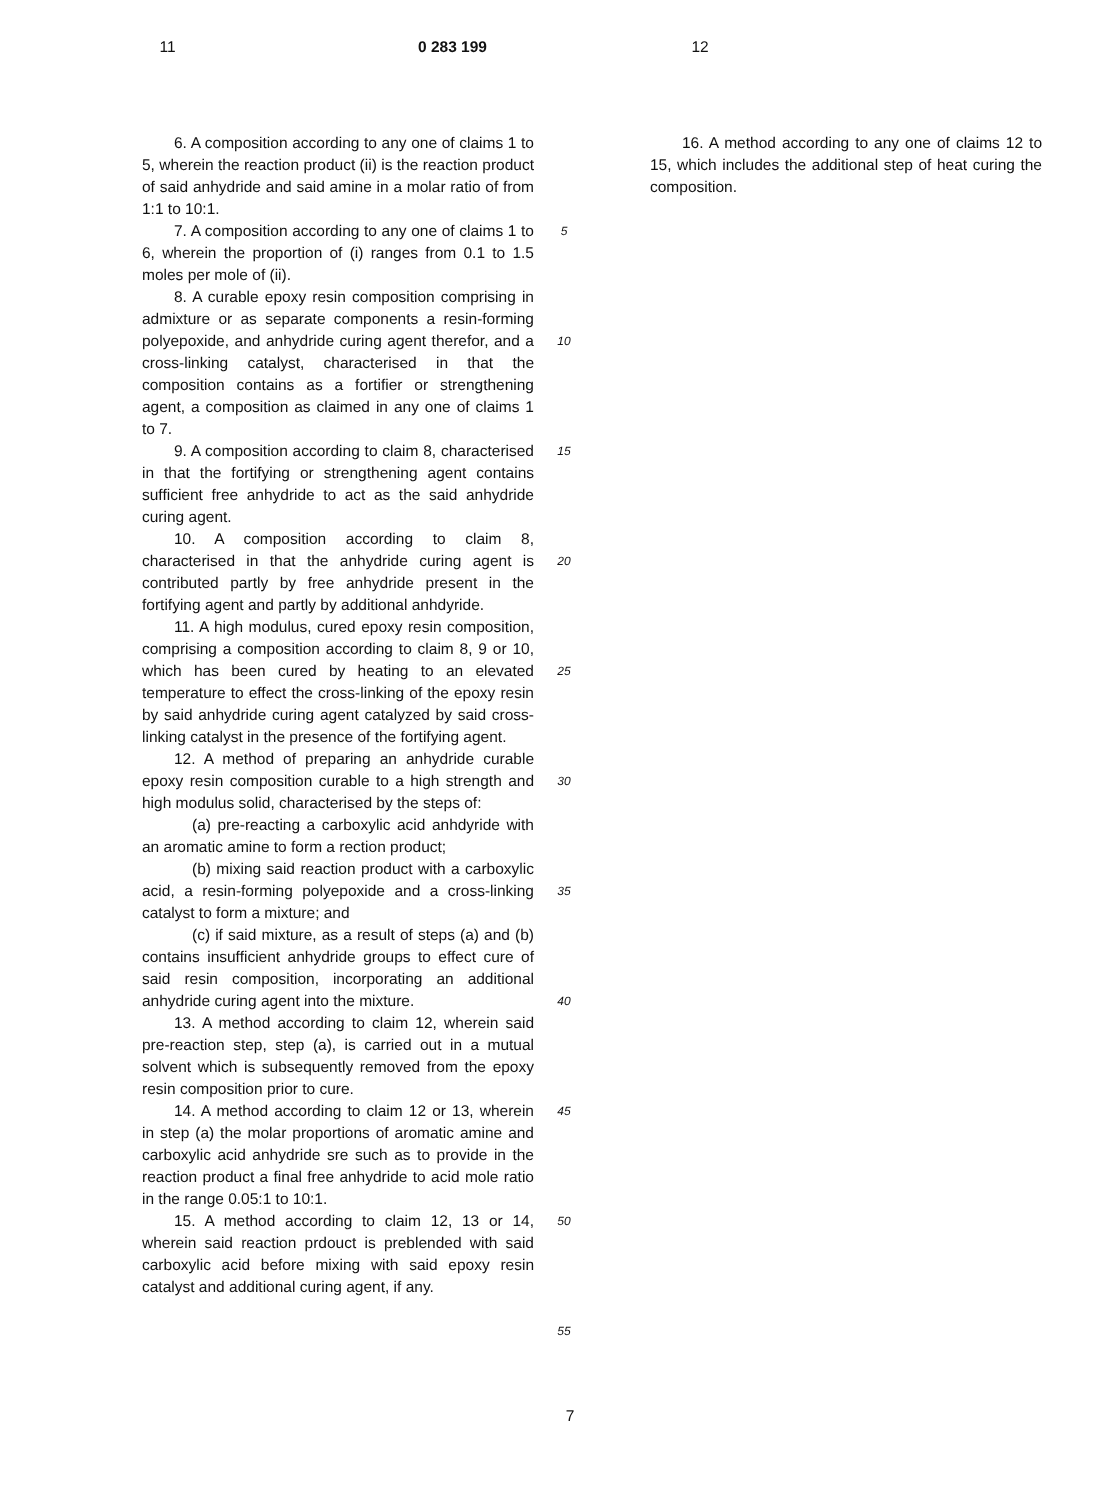11 0 283 199 12
6. A composition according to any one of claims 1 to 5, wherein the reaction product (ii) is the reaction product of said anhydride and said amine in a molar ratio of from 1:1 to 10:1.
7. A composition according to any one of claims 1 to 6, wherein the proportion of (i) ranges from 0.1 to 1.5 moles per mole of (ii).
8. A curable epoxy resin composition comprising in admixture or as separate components a resin-forming polyepoxide, and anhydride curing agent therefor, and a cross-linking catalyst, characterised in that the composition contains as a fortifier or strengthening agent, a composition as claimed in any one of claims 1 to 7.
9. A composition according to claim 8, characterised in that the fortifying or strengthening agent contains sufficient free anhydride to act as the said anhydride curing agent.
10. A composition according to claim 8, characterised in that the anhydride curing agent is contributed partly by free anhydride present in the fortifying agent and partly by additional anhdyride.
11. A high modulus, cured epoxy resin composition, comprising a composition according to claim 8, 9 or 10, which has been cured by heating to an elevated temperature to effect the cross-linking of the epoxy resin by said anhydride curing agent catalyzed by said cross-linking catalyst in the presence of the fortifying agent.
12. A method of preparing an anhydride curable epoxy resin composition curable to a high strength and high modulus solid, characterised by the steps of:
(a) pre-reacting a carboxylic acid anhdyride with an aromatic amine to form a rection product;
(b) mixing said reaction product with a carboxylic acid, a resin-forming polyepoxide and a cross-linking catalyst to form a mixture; and
(c) if said mixture, as a result of steps (a) and (b) contains insufficient anhydride groups to effect cure of said resin composition, incorporating an additional anhydride curing agent into the mixture.
13. A method according to claim 12, wherein said pre-reaction step, step (a), is carried out in a mutual solvent which is subsequently removed from the epoxy resin composition prior to cure.
14. A method according to claim 12 or 13, wherein in step (a) the molar proportions of aromatic amine and carboxylic acid anhydride sre such as to provide in the reaction product a final free anhydride to acid mole ratio in the range 0.05:1 to 10:1.
15. A method according to claim 12, 13 or 14, wherein said reaction prdouct is preblended with said carboxylic acid before mixing with said epoxy resin catalyst and additional curing agent, if any.
5
10
15
20
25
30
35
40
45
50
55
16. A method according to any one of claims 12 to 15, which includes the additional step of heat curing the composition.
7